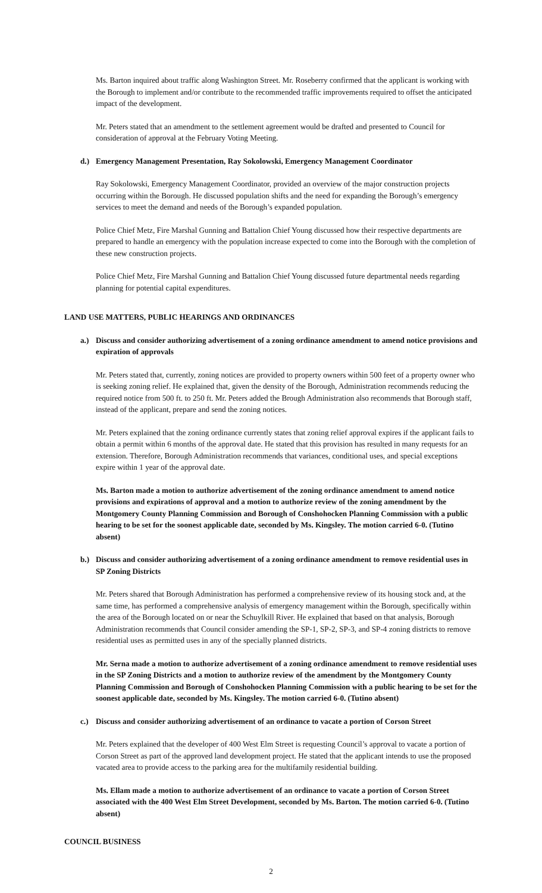Ms. Barton inquired about traffic along Washington Street. Mr. Roseberry confirmed that the applicant is working with the Borough to implement and/or contribute to the recommended traffic improvements required to offset the anticipated impact of the development.
Mr. Peters stated that an amendment to the settlement agreement would be drafted and presented to Council for consideration of approval at the February Voting Meeting.
d.) Emergency Management Presentation, Ray Sokolowski, Emergency Management Coordinator
Ray Sokolowski, Emergency Management Coordinator, provided an overview of the major construction projects occurring within the Borough. He discussed population shifts and the need for expanding the Borough’s emergency services to meet the demand and needs of the Borough’s expanded population.
Police Chief Metz, Fire Marshal Gunning and Battalion Chief Young discussed how their respective departments are prepared to handle an emergency with the population increase expected to come into the Borough with the completion of these new construction projects.
Police Chief Metz, Fire Marshal Gunning and Battalion Chief Young discussed future departmental needs regarding planning for potential capital expenditures.
LAND USE MATTERS, PUBLIC HEARINGS AND ORDINANCES
a.) Discuss and consider authorizing advertisement of a zoning ordinance amendment to amend notice provisions and expiration of approvals
Mr. Peters stated that, currently, zoning notices are provided to property owners within 500 feet of a property owner who is seeking zoning relief. He explained that, given the density of the Borough, Administration recommends reducing the required notice from 500 ft. to 250 ft. Mr. Peters added the Brough Administration also recommends that Borough staff, instead of the applicant, prepare and send the zoning notices.
Mr. Peters explained that the zoning ordinance currently states that zoning relief approval expires if the applicant fails to obtain a permit within 6 months of the approval date. He stated that this provision has resulted in many requests for an extension. Therefore, Borough Administration recommends that variances, conditional uses, and special exceptions expire within 1 year of the approval date.
Ms. Barton made a motion to authorize advertisement of the zoning ordinance amendment to amend notice provisions and expirations of approval and a motion to authorize review of the zoning amendment by the Montgomery County Planning Commission and Borough of Conshohocken Planning Commission with a public hearing to be set for the soonest applicable date, seconded by Ms. Kingsley. The motion carried 6-0. (Tutino absent)
b.) Discuss and consider authorizing advertisement of a zoning ordinance amendment to remove residential uses in SP Zoning Districts
Mr. Peters shared that Borough Administration has performed a comprehensive review of its housing stock and, at the same time, has performed a comprehensive analysis of emergency management within the Borough, specifically within the area of the Borough located on or near the Schuylkill River. He explained that based on that analysis, Borough Administration recommends that Council consider amending the SP-1, SP-2, SP-3, and SP-4 zoning districts to remove residential uses as permitted uses in any of the specially planned districts.
Mr. Serna made a motion to authorize advertisement of a zoning ordinance amendment to remove residential uses in the SP Zoning Districts and a motion to authorize review of the amendment by the Montgomery County Planning Commission and Borough of Conshohocken Planning Commission with a public hearing to be set for the soonest applicable date, seconded by Ms. Kingsley. The motion carried 6-0. (Tutino absent)
c.) Discuss and consider authorizing advertisement of an ordinance to vacate a portion of Corson Street
Mr. Peters explained that the developer of 400 West Elm Street is requesting Council’s approval to vacate a portion of Corson Street as part of the approved land development project. He stated that the applicant intends to use the proposed vacated area to provide access to the parking area for the multifamily residential building.
Ms. Ellam made a motion to authorize advertisement of an ordinance to vacate a portion of Corson Street associated with the 400 West Elm Street Development, seconded by Ms. Barton. The motion carried 6-0. (Tutino absent)
COUNCIL BUSINESS
2